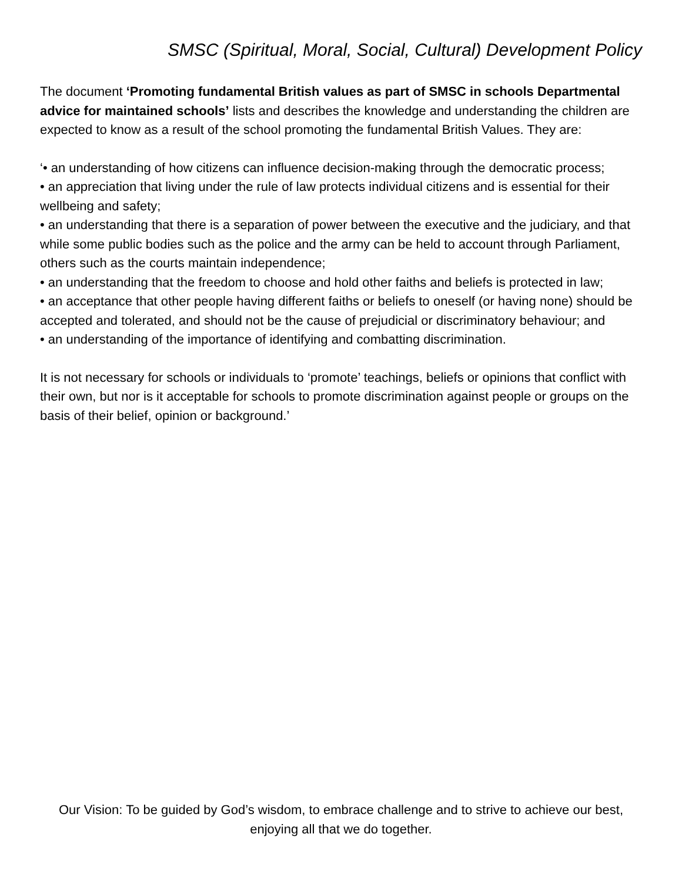SMSC (Spiritual, Moral, Social, Cultural) Development Policy
The document ‘Promoting fundamental British values as part of SMSC in schools Departmental advice for maintained schools’ lists and describes the knowledge and understanding the children are expected to know as a result of the school promoting the fundamental British Values. They are:
‘• an understanding of how citizens can influence decision-making through the democratic process;
• an appreciation that living under the rule of law protects individual citizens and is essential for their wellbeing and safety;
• an understanding that there is a separation of power between the executive and the judiciary, and that while some public bodies such as the police and the army can be held to account through Parliament, others such as the courts maintain independence;
• an understanding that the freedom to choose and hold other faiths and beliefs is protected in law;
• an acceptance that other people having different faiths or beliefs to oneself (or having none) should be accepted and tolerated, and should not be the cause of prejudicial or discriminatory behaviour; and
• an understanding of the importance of identifying and combatting discrimination.
It is not necessary for schools or individuals to ‘promote’ teachings, beliefs or opinions that conflict with their own, but nor is it acceptable for schools to promote discrimination against people or groups on the basis of their belief, opinion or background.’
Our Vision: To be guided by God’s wisdom, to embrace challenge and to strive to achieve our best, enjoying all that we do together.